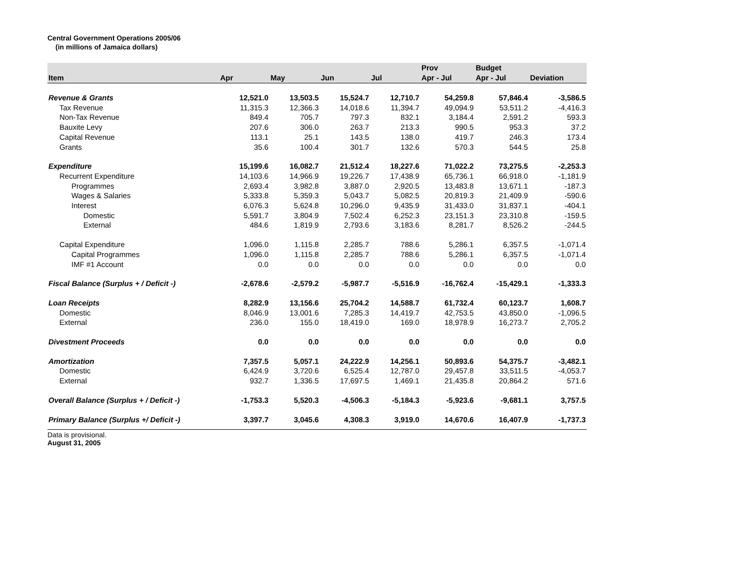Central Government Operations 2005/06
(in millions of Jamaica dollars)
| Item | Apr | May | Jun | Jul | Prov Apr - Jul | Budget Apr - Jul | Deviation |
| --- | --- | --- | --- | --- | --- | --- | --- |
| Revenue & Grants | 12,521.0 | 13,503.5 | 15,524.7 | 12,710.7 | 54,259.8 | 57,846.4 | -3,586.5 |
| Tax Revenue | 11,315.3 | 12,366.3 | 14,018.6 | 11,394.7 | 49,094.9 | 53,511.2 | -4,416.3 |
| Non-Tax Revenue | 849.4 | 705.7 | 797.3 | 832.1 | 3,184.4 | 2,591.2 | 593.3 |
| Bauxite Levy | 207.6 | 306.0 | 263.7 | 213.3 | 990.5 | 953.3 | 37.2 |
| Capital Revenue | 113.1 | 25.1 | 143.5 | 138.0 | 419.7 | 246.3 | 173.4 |
| Grants | 35.6 | 100.4 | 301.7 | 132.6 | 570.3 | 544.5 | 25.8 |
| Expenditure | 15,199.6 | 16,082.7 | 21,512.4 | 18,227.6 | 71,022.2 | 73,275.5 | -2,253.3 |
| Recurrent Expenditure | 14,103.6 | 14,966.9 | 19,226.7 | 17,438.9 | 65,736.1 | 66,918.0 | -1,181.9 |
| Programmes | 2,693.4 | 3,982.8 | 3,887.0 | 2,920.5 | 13,483.8 | 13,671.1 | -187.3 |
| Wages & Salaries | 5,333.8 | 5,359.3 | 5,043.7 | 5,082.5 | 20,819.3 | 21,409.9 | -590.6 |
| Interest | 6,076.3 | 5,624.8 | 10,296.0 | 9,435.9 | 31,433.0 | 31,837.1 | -404.1 |
| Domestic | 5,591.7 | 3,804.9 | 7,502.4 | 6,252.3 | 23,151.3 | 23,310.8 | -159.5 |
| External | 484.6 | 1,819.9 | 2,793.6 | 3,183.6 | 8,281.7 | 8,526.2 | -244.5 |
| Capital Expenditure | 1,096.0 | 1,115.8 | 2,285.7 | 788.6 | 5,286.1 | 6,357.5 | -1,071.4 |
| Capital Programmes | 1,096.0 | 1,115.8 | 2,285.7 | 788.6 | 5,286.1 | 6,357.5 | -1,071.4 |
| IMF #1 Account | 0.0 | 0.0 | 0.0 | 0.0 | 0.0 | 0.0 | 0.0 |
| Fiscal Balance (Surplus + / Deficit -) | -2,678.6 | -2,579.2 | -5,987.7 | -5,516.9 | -16,762.4 | -15,429.1 | -1,333.3 |
| Loan Receipts | 8,282.9 | 13,156.6 | 25,704.2 | 14,588.7 | 61,732.4 | 60,123.7 | 1,608.7 |
| Domestic | 8,046.9 | 13,001.6 | 7,285.3 | 14,419.7 | 42,753.5 | 43,850.0 | -1,096.5 |
| External | 236.0 | 155.0 | 18,419.0 | 169.0 | 18,978.9 | 16,273.7 | 2,705.2 |
| Divestment Proceeds | 0.0 | 0.0 | 0.0 | 0.0 | 0.0 | 0.0 | 0.0 |
| Amortization | 7,357.5 | 5,057.1 | 24,222.9 | 14,256.1 | 50,893.6 | 54,375.7 | -3,482.1 |
| Domestic | 6,424.9 | 3,720.6 | 6,525.4 | 12,787.0 | 29,457.8 | 33,511.5 | -4,053.7 |
| External | 932.7 | 1,336.5 | 17,697.5 | 1,469.1 | 21,435.8 | 20,864.2 | 571.6 |
| Overall Balance (Surplus + / Deficit -) | -1,753.3 | 5,520.3 | -4,506.3 | -5,184.3 | -5,923.6 | -9,681.1 | 3,757.5 |
| Primary Balance (Surplus +/ Deficit -) | 3,397.7 | 3,045.6 | 4,308.3 | 3,919.0 | 14,670.6 | 16,407.9 | -1,737.3 |
Data is provisional.
August 31, 2005